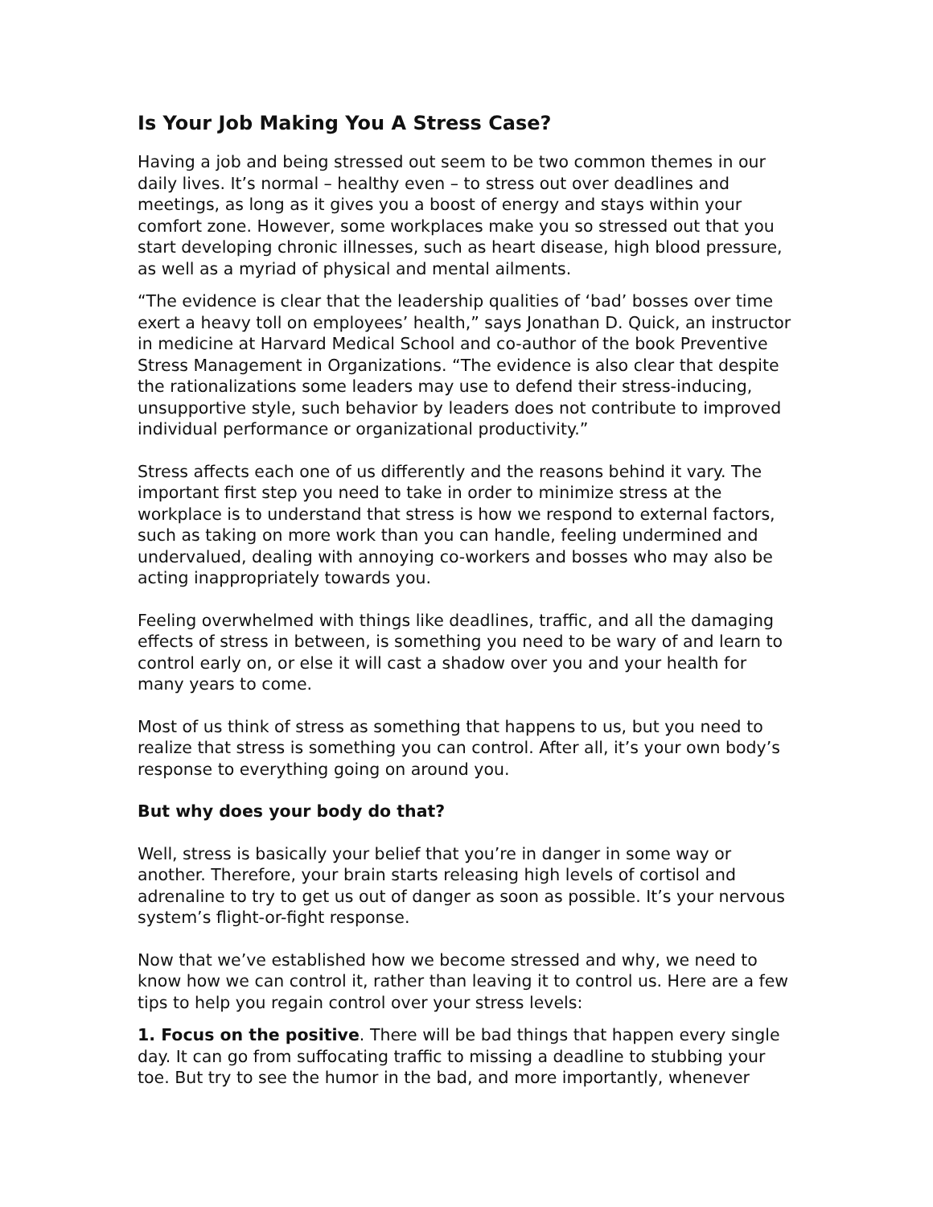Is Your Job Making You A Stress Case?
Having a job and being stressed out seem to be two common themes in our daily lives. It’s normal – healthy even – to stress out over deadlines and meetings, as long as it gives you a boost of energy and stays within your comfort zone. However, some workplaces make you so stressed out that you start developing chronic illnesses, such as heart disease, high blood pressure, as well as a myriad of physical and mental ailments.
“The evidence is clear that the leadership qualities of ‘bad’ bosses over time exert a heavy toll on employees’ health,” says Jonathan D. Quick, an instructor in medicine at Harvard Medical School and co-author of the book Preventive Stress Management in Organizations. “The evidence is also clear that despite the rationalizations some leaders may use to defend their stress-inducing, unsupportive style, such behavior by leaders does not contribute to improved individual performance or organizational productivity.”
Stress affects each one of us differently and the reasons behind it vary. The important first step you need to take in order to minimize stress at the workplace is to understand that stress is how we respond to external factors, such as taking on more work than you can handle, feeling undermined and undervalued, dealing with annoying co-workers and bosses who may also be acting inappropriately towards you.
Feeling overwhelmed with things like deadlines, traffic, and all the damaging effects of stress in between, is something you need to be wary of and learn to control early on, or else it will cast a shadow over you and your health for many years to come.
Most of us think of stress as something that happens to us, but you need to realize that stress is something you can control. After all, it’s your own body’s response to everything going on around you.
But why does your body do that?
Well, stress is basically your belief that you’re in danger in some way or another. Therefore, your brain starts releasing high levels of cortisol and adrenaline to try to get us out of danger as soon as possible. It’s your nervous system’s flight-or-fight response.
Now that we’ve established how we become stressed and why, we need to know how we can control it, rather than leaving it to control us. Here are a few tips to help you regain control over your stress levels:
1. Focus on the positive. There will be bad things that happen every single day. It can go from suffocating traffic to missing a deadline to stubbing your toe. But try to see the humor in the bad, and more importantly, whenever